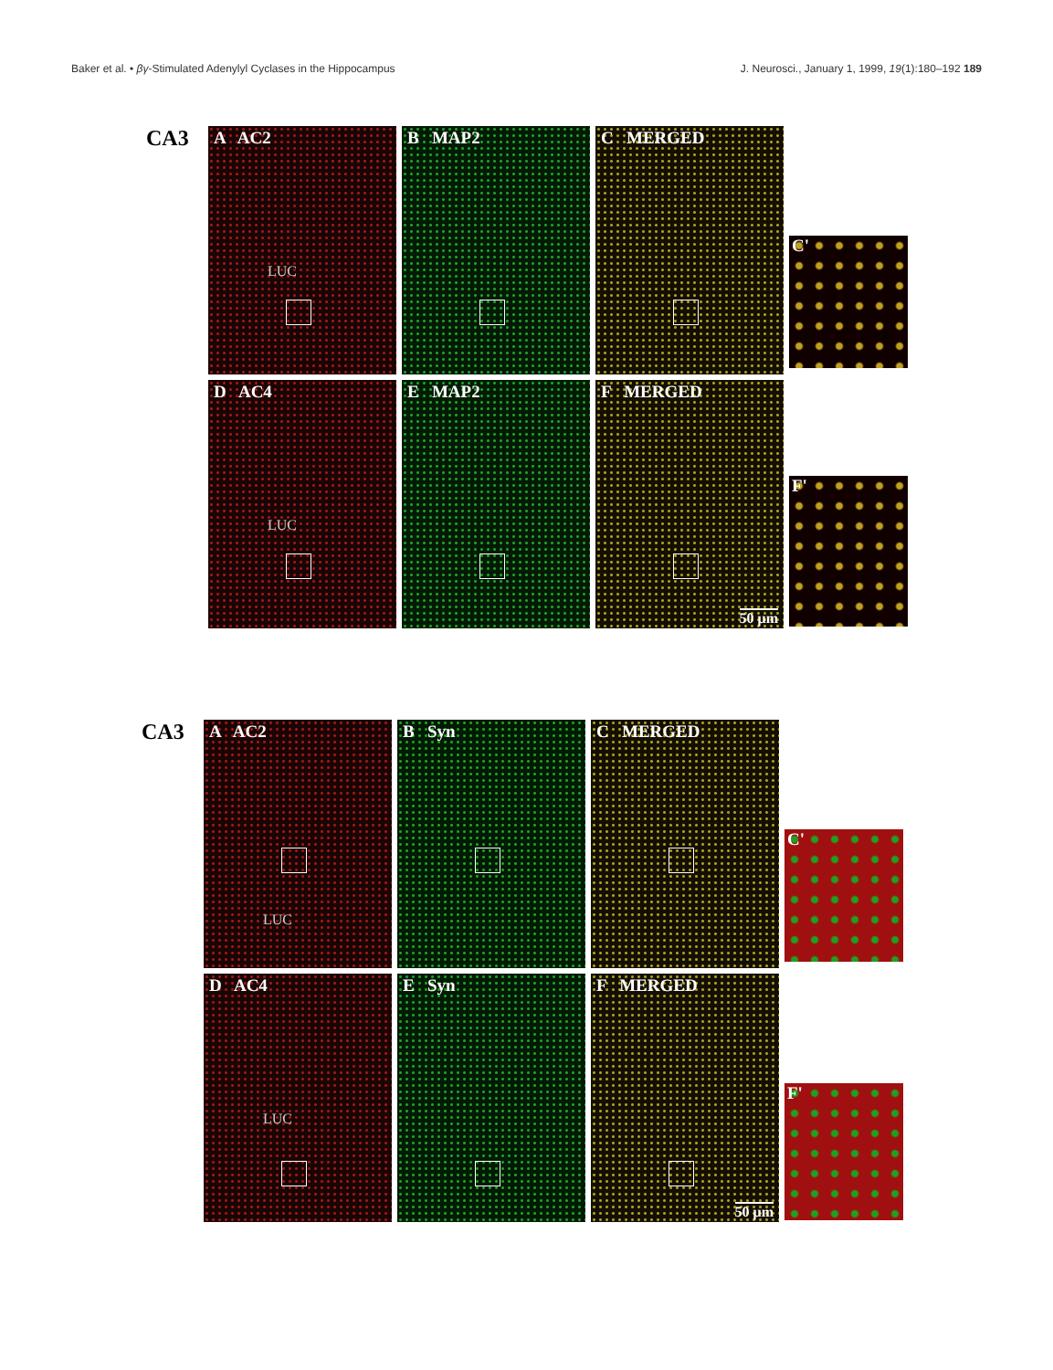Baker et al. • βγ-Stimulated Adenylyl Cyclases in the Hippocampus J. Neurosci., January 1, 1999, 19(1):180–192 189
CA3
A AC2
LUC
B MAP2
C MERGED
C'
D AC4
LUC
E MAP2
F MERGED
50 μm
F'
CA3
A AC2
LUC
B Syn
C MERGED
C'
D AC4
LUC
E Syn
F MERGED
50 μm
F'